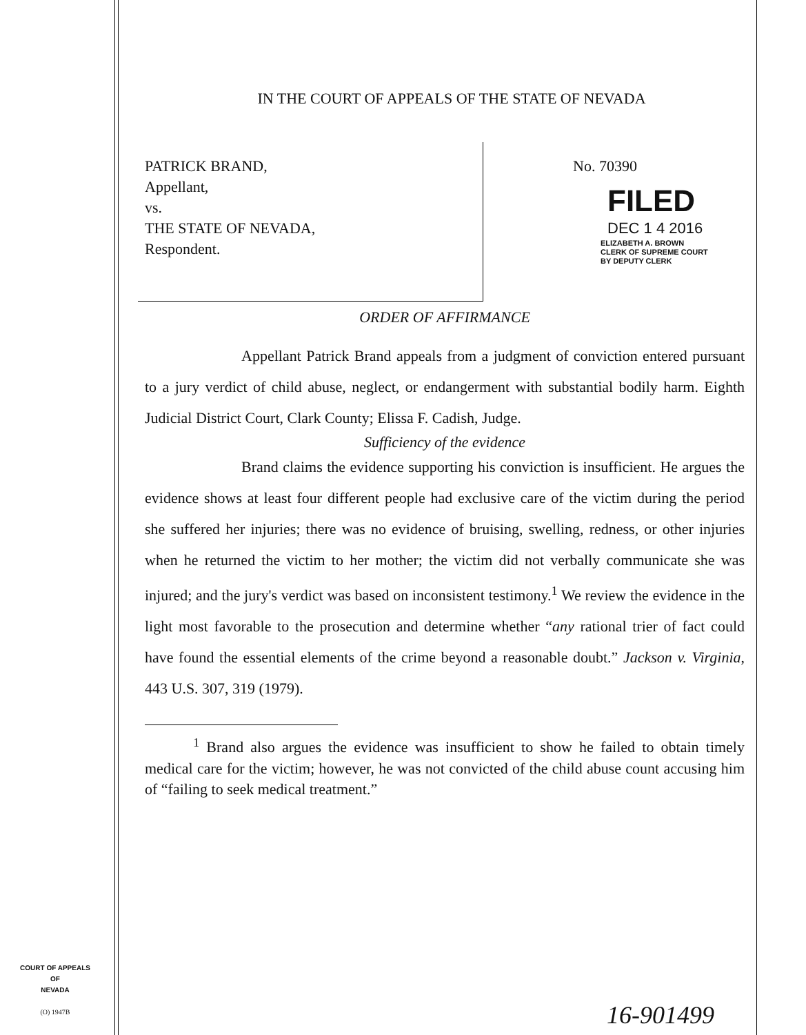IN THE COURT OF APPEALS OF THE STATE OF NEVADA
PATRICK BRAND,
Appellant,
vs.
THE STATE OF NEVADA,
Respondent.
No. 70390
FILED
DEC 1 4 2016
ELIZABETH A. BROWN
CLERK OF SUPREME COURT
BY DEPUTY CLERK
ORDER OF AFFIRMANCE
Appellant Patrick Brand appeals from a judgment of conviction entered pursuant to a jury verdict of child abuse, neglect, or endangerment with substantial bodily harm. Eighth Judicial District Court, Clark County; Elissa F. Cadish, Judge.
Sufficiency of the evidence
Brand claims the evidence supporting his conviction is insufficient. He argues the evidence shows at least four different people had exclusive care of the victim during the period she suffered her injuries; there was no evidence of bruising, swelling, redness, or other injuries when he returned the victim to her mother; the victim did not verbally communicate she was injured; and the jury's verdict was based on inconsistent testimony.<sup>1</sup> We review the evidence in the light most favorable to the prosecution and determine whether “any rational trier of fact could have found the essential elements of the crime beyond a reasonable doubt.” Jackson v. Virginia, 443 U.S. 307, 319 (1979).
<sup>1</sup> Brand also argues the evidence was insufficient to show he failed to obtain timely medical care for the victim; however, he was not convicted of the child abuse count accusing him of “failing to seek medical treatment.”
COURT OF APPEALS
OF
NEVADA
(O) 1947B
16-901499